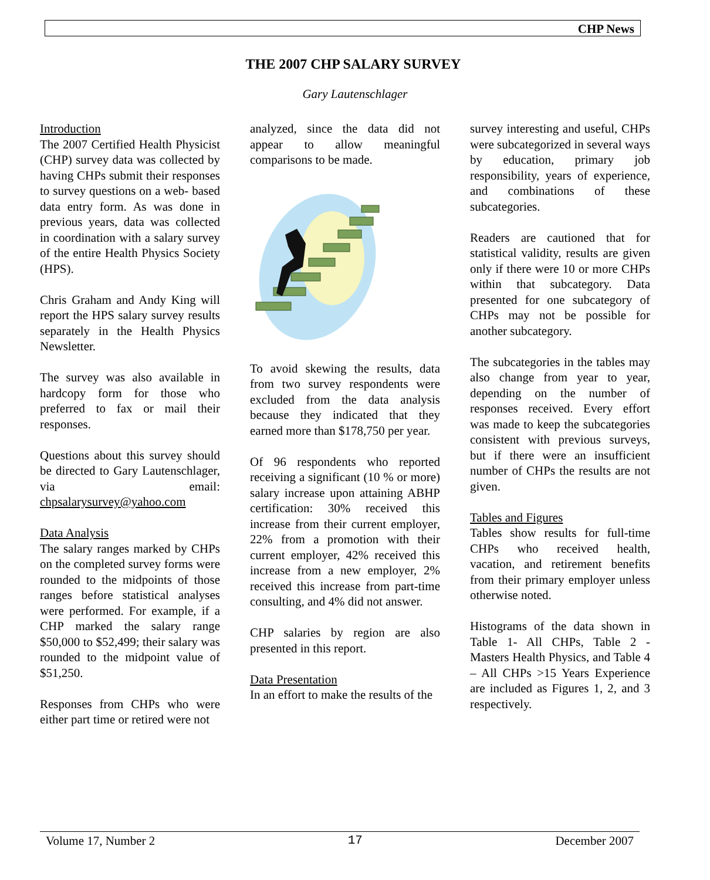CHP News
THE 2007 CHP SALARY SURVEY
Gary Lautenschlager
Introduction
The 2007 Certified Health Physicist (CHP) survey data was collected by having CHPs submit their responses to survey questions on a web- based data entry form. As was done in previous years, data was collected in coordination with a salary survey of the entire Health Physics Society (HPS).
Chris Graham and Andy King will report the HPS salary survey results separately in the Health Physics Newsletter.
The survey was also available in hardcopy form for those who preferred to fax or mail their responses.
Questions about this survey should be directed to Gary Lautenschlager, via email: chpsalarysurvey@yahoo.com
Data Analysis
The salary ranges marked by CHPs on the completed survey forms were rounded to the midpoints of those ranges before statistical analyses were performed. For example, if a CHP marked the salary range $50,000 to $52,499; their salary was rounded to the midpoint value of $51,250.
Responses from CHPs who were either part time or retired were not
analyzed, since the data did not appear to allow meaningful comparisons to be made.
To avoid skewing the results, data from two survey respondents were excluded from the data analysis because they indicated that they earned more than $178,750 per year.
Of 96 respondents who reported receiving a significant (10 % or more) salary increase upon attaining ABHP certification: 30% received this increase from their current employer, 22% from a promotion with their current employer, 42% received this increase from a new employer, 2% received this increase from part-time consulting, and 4% did not answer.
CHP salaries by region are also presented in this report.
Data Presentation
In an effort to make the results of the
survey interesting and useful, CHPs were subcategorized in several ways by education, primary job responsibility, years of experience, and combinations of these subcategories.
Readers are cautioned that for statistical validity, results are given only if there were 10 or more CHPs within that subcategory. Data presented for one subcategory of CHPs may not be possible for another subcategory.
The subcategories in the tables may also change from year to year, depending on the number of responses received. Every effort was made to keep the subcategories consistent with previous surveys, but if there were an insufficient number of CHPs the results are not given.
Tables and Figures
Tables show results for full-time CHPs who received health, vacation, and retirement benefits from their primary employer unless otherwise noted.
Histograms of the data shown in Table 1- All CHPs, Table 2 - Masters Health Physics, and Table 4 – All CHPs >15 Years Experience are included as Figures 1, 2, and 3 respectively.
Volume 17, Number 2 17 December 2007